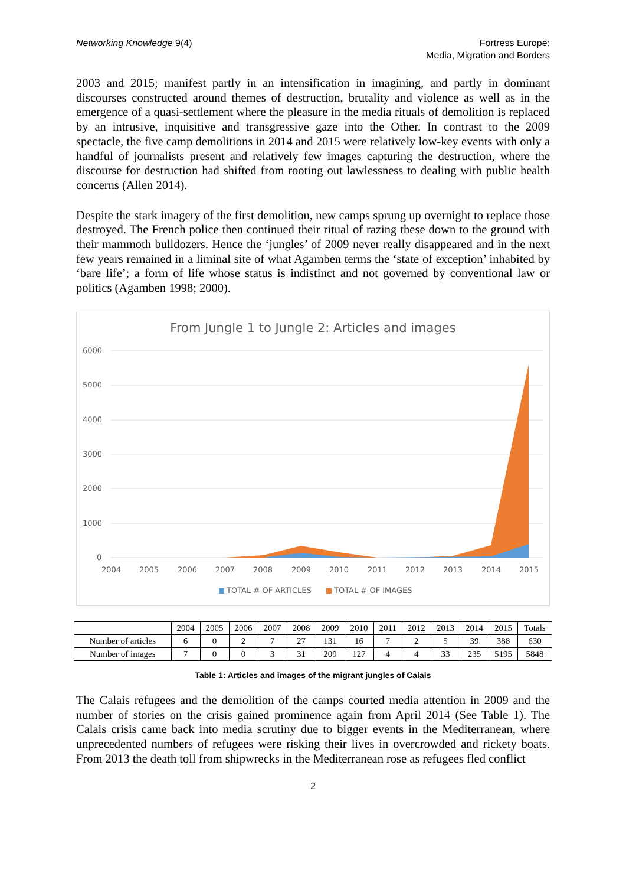Networking Knowledge 9(4) Fortress Europe:
Media, Migration and Borders
2003 and 2015; manifest partly in an intensification in imagining, and partly in dominant discourses constructed around themes of destruction, brutality and violence as well as in the emergence of a quasi-settlement where the pleasure in the media rituals of demolition is replaced by an intrusive, inquisitive and transgressive gaze into the Other. In contrast to the 2009 spectacle, the five camp demolitions in 2014 and 2015 were relatively low-key events with only a handful of journalists present and relatively few images capturing the destruction, where the discourse for destruction had shifted from rooting out lawlessness to dealing with public health concerns (Allen 2014).
Despite the stark imagery of the first demolition, new camps sprung up overnight to replace those destroyed. The French police then continued their ritual of razing these down to the ground with their mammoth bulldozers. Hence the ‘jungles’ of 2009 never really disappeared and in the next few years remained in a liminal site of what Agamben terms the ‘state of exception’ inhabited by ‘bare life’; a form of life whose status is indistinct and not governed by conventional law or politics (Agamben 1998; 2000).
From Jungle 1 to Jungle 2: Articles and images
6000
5000
4000
3000
2000
1000
0
2004
2005
2006
2007
2008
2009
2010
2011
2012
2013
2014
2015
TOTAL # OF ARTICLES
TOTAL # OF IMAGES
| | 2004 | 2005 | 2006 | 2007 | 2008 | 2009 | 2010 | 2011 | 2012 | 2013 | 2014 | 2015 | Totals |
| --- | --- | --- | --- | --- | --- | --- | --- | --- | --- | --- | --- | --- | --- |
| Number of articles | 6 | 0 | 2 | 7 | 27 | 131 | 16 | 7 | 2 | 5 | 39 | 388 | 630 |
| Number of images | 7 | 0 | 0 | 3 | 31 | 209 | 127 | 4 | 4 | 33 | 235 | 5195 | 5848 |
Table 1: Articles and images of the migrant jungles of Calais
The Calais refugees and the demolition of the camps courted media attention in 2009 and the number of stories on the crisis gained prominence again from April 2014 (See Table 1). The Calais crisis came back into media scrutiny due to bigger events in the Mediterranean, where unprecedented numbers of refugees were risking their lives in overcrowded and rickety boats. From 2013 the death toll from shipwrecks in the Mediterranean rose as refugees fled conflict
2